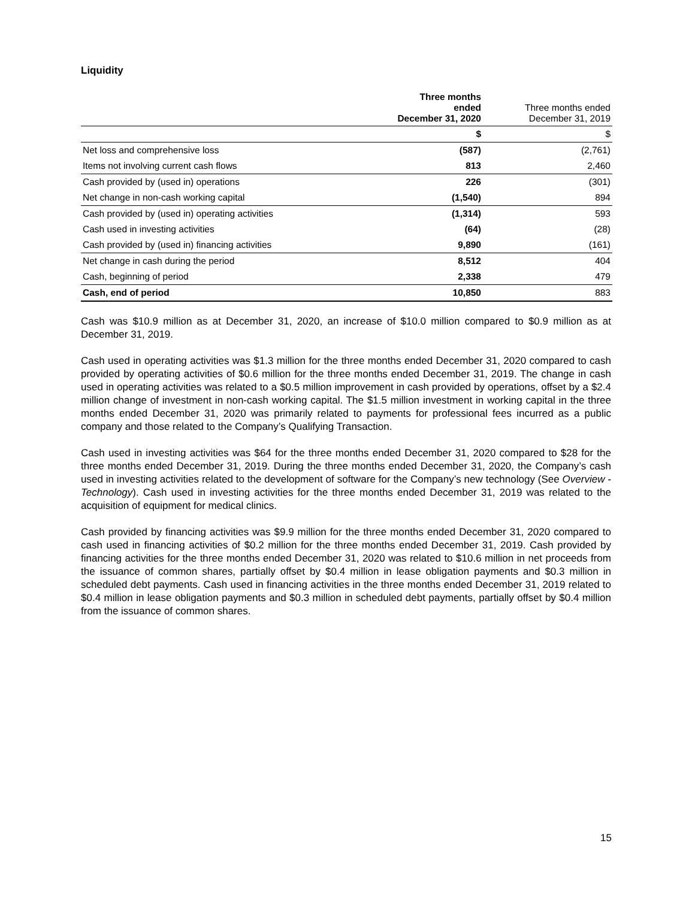Liquidity
| | Three months ended December 31, 2020 | Three months ended December 31, 2019 |
| --- | --- | --- |
| | $ | $ |
| Net loss and comprehensive loss | (587) | (2,761) |
| Items not involving current cash flows | 813 | 2,460 |
| Cash provided by (used in) operations | 226 | (301) |
| Net change in non-cash working capital | (1,540) | 894 |
| Cash provided by (used in) operating activities | (1,314) | 593 |
| Cash used in investing activities | (64) | (28) |
| Cash provided by (used in) financing activities | 9,890 | (161) |
| Net change in cash during the period | 8,512 | 404 |
| Cash, beginning of period | 2,338 | 479 |
| Cash, end of period | 10,850 | 883 |
Cash was $10.9 million as at December 31, 2020, an increase of $10.0 million compared to $0.9 million as at December 31, 2019.
Cash used in operating activities was $1.3 million for the three months ended December 31, 2020 compared to cash provided by operating activities of $0.6 million for the three months ended December 31, 2019. The change in cash used in operating activities was related to a $0.5 million improvement in cash provided by operations, offset by a $2.4 million change of investment in non-cash working capital. The $1.5 million investment in working capital in the three months ended December 31, 2020 was primarily related to payments for professional fees incurred as a public company and those related to the Company’s Qualifying Transaction.
Cash used in investing activities was $64 for the three months ended December 31, 2020 compared to $28 for the three months ended December 31, 2019. During the three months ended December 31, 2020, the Company’s cash used in investing activities related to the development of software for the Company’s new technology (See Overview - Technology). Cash used in investing activities for the three months ended December 31, 2019 was related to the acquisition of equipment for medical clinics.
Cash provided by financing activities was $9.9 million for the three months ended December 31, 2020 compared to cash used in financing activities of $0.2 million for the three months ended December 31, 2019. Cash provided by financing activities for the three months ended December 31, 2020 was related to $10.6 million in net proceeds from the issuance of common shares, partially offset by $0.4 million in lease obligation payments and $0.3 million in scheduled debt payments. Cash used in financing activities in the three months ended December 31, 2019 related to $0.4 million in lease obligation payments and $0.3 million in scheduled debt payments, partially offset by $0.4 million from the issuance of common shares.
15